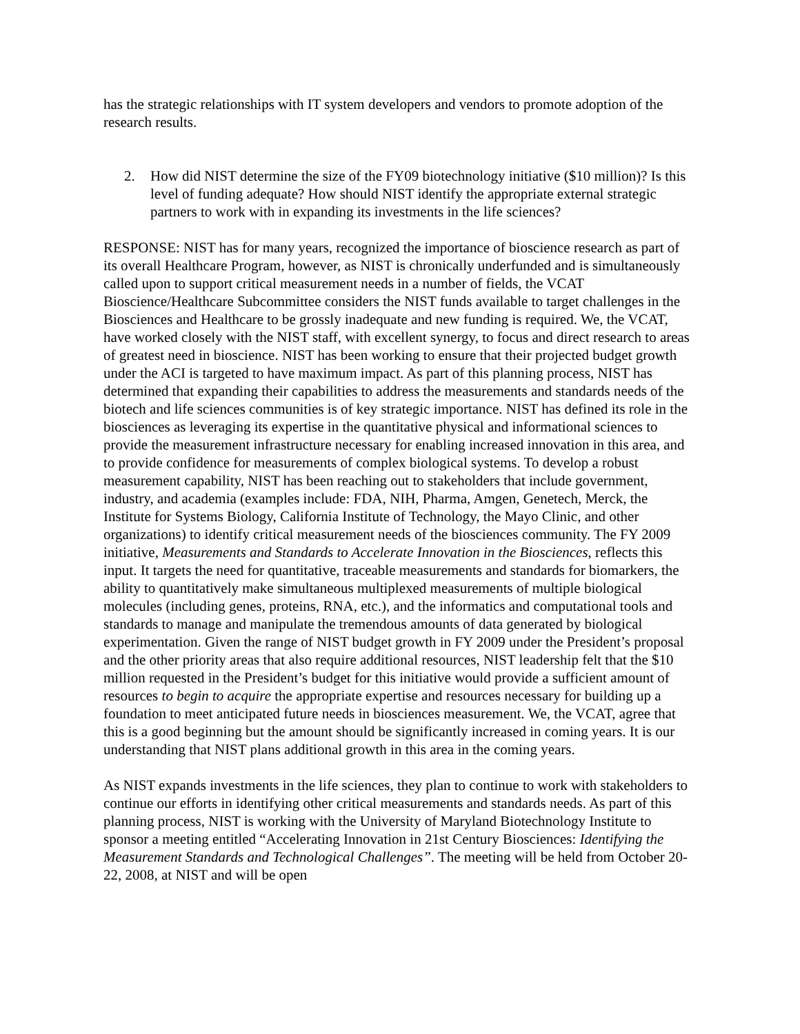has the strategic relationships with IT system developers and vendors to promote adoption of the research results.
2. How did NIST determine the size of the FY09 biotechnology initiative ($10 million)? Is this level of funding adequate? How should NIST identify the appropriate external strategic partners to work with in expanding its investments in the life sciences?
RESPONSE: NIST has for many years, recognized the importance of bioscience research as part of its overall Healthcare Program, however, as NIST is chronically underfunded and is simultaneously called upon to support critical measurement needs in a number of fields, the VCAT Bioscience/Healthcare Subcommittee considers the NIST funds available to target challenges in the Biosciences and Healthcare to be grossly inadequate and new funding is required. We, the VCAT, have worked closely with the NIST staff, with excellent synergy, to focus and direct research to areas of greatest need in bioscience. NIST has been working to ensure that their projected budget growth under the ACI is targeted to have maximum impact. As part of this planning process, NIST has determined that expanding their capabilities to address the measurements and standards needs of the biotech and life sciences communities is of key strategic importance. NIST has defined its role in the biosciences as leveraging its expertise in the quantitative physical and informational sciences to provide the measurement infrastructure necessary for enabling increased innovation in this area, and to provide confidence for measurements of complex biological systems. To develop a robust measurement capability, NIST has been reaching out to stakeholders that include government, industry, and academia (examples include: FDA, NIH, Pharma, Amgen, Genetech, Merck, the Institute for Systems Biology, California Institute of Technology, the Mayo Clinic, and other organizations) to identify critical measurement needs of the biosciences community. The FY 2009 initiative, Measurements and Standards to Accelerate Innovation in the Biosciences, reflects this input. It targets the need for quantitative, traceable measurements and standards for biomarkers, the ability to quantitatively make simultaneous multiplexed measurements of multiple biological molecules (including genes, proteins, RNA, etc.), and the informatics and computational tools and standards to manage and manipulate the tremendous amounts of data generated by biological experimentation. Given the range of NIST budget growth in FY 2009 under the President’s proposal and the other priority areas that also require additional resources, NIST leadership felt that the $10 million requested in the President’s budget for this initiative would provide a sufficient amount of resources to begin to acquire the appropriate expertise and resources necessary for building up a foundation to meet anticipated future needs in biosciences measurement. We, the VCAT, agree that this is a good beginning but the amount should be significantly increased in coming years. It is our understanding that NIST plans additional growth in this area in the coming years.
As NIST expands investments in the life sciences, they plan to continue to work with stakeholders to continue our efforts in identifying other critical measurements and standards needs. As part of this planning process, NIST is working with the University of Maryland Biotechnology Institute to sponsor a meeting entitled “Accelerating Innovation in 21st Century Biosciences: Identifying the Measurement Standards and Technological Challenges”. The meeting will be held from October 20-22, 2008, at NIST and will be open